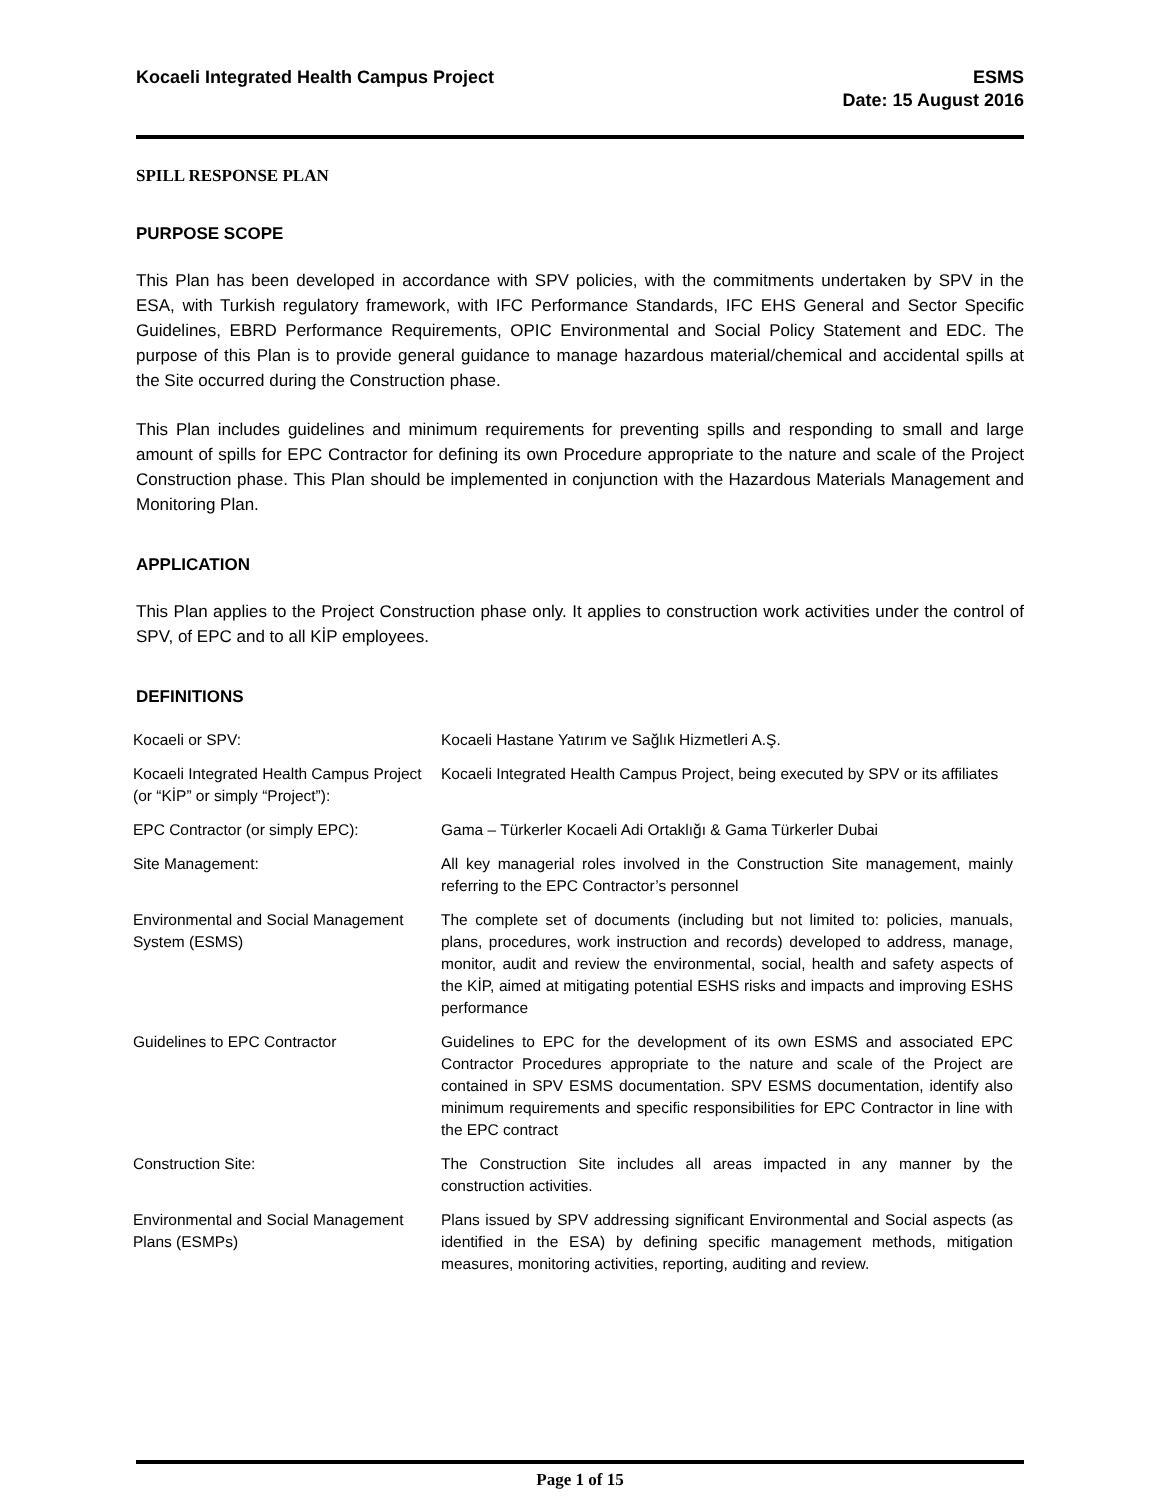Kocaeli Integrated Health Campus Project
ESMS
Date: 15 August 2016
SPILL RESPONSE PLAN
PURPOSE SCOPE
This Plan has been developed in accordance with SPV policies, with the commitments undertaken by SPV in the ESA, with Turkish regulatory framework, with IFC Performance Standards, IFC EHS General and Sector Specific Guidelines, EBRD Performance Requirements, OPIC Environmental and Social Policy Statement and EDC. The purpose of this Plan is to provide general guidance to manage hazardous material/chemical and accidental spills at the Site occurred during the Construction phase.
This Plan includes guidelines and minimum requirements for preventing spills and responding to small and large amount of spills for EPC Contractor for defining its own Procedure appropriate to the nature and scale of the Project Construction phase. This Plan should be implemented in conjunction with the Hazardous Materials Management and Monitoring Plan.
APPLICATION
This Plan applies to the Project Construction phase only. It applies to construction work activities under the control of SPV, of EPC and to all KİP employees.
DEFINITIONS
| Kocaeli or SPV: | Kocaeli Hastane Yatırım ve Sağlık Hizmetleri A.Ş. |
| Kocaeli Integrated Health Campus Project (or “KİP” or simply “Project”): | Kocaeli Integrated Health Campus Project, being executed by SPV or its affiliates |
| EPC Contractor (or simply EPC): | Gama – Türkerler Kocaeli Adi Ortaklığı & Gama Türkerler Dubai |
| Site Management: | All key managerial roles involved in the Construction Site management, mainly referring to the EPC Contractor’s personnel |
| Environmental and Social Management System (ESMS) | The complete set of documents (including but not limited to: policies, manuals, plans, procedures, work instruction and records) developed to address, manage, monitor, audit and review the environmental, social, health and safety aspects of the KİP, aimed at mitigating potential ESHS risks and impacts and improving ESHS performance |
| Guidelines to EPC Contractor | Guidelines to EPC for the development of its own ESMS and associated EPC Contractor Procedures appropriate to the nature and scale of the Project are contained in SPV ESMS documentation. SPV ESMS documentation, identify also minimum requirements and specific responsibilities for EPC Contractor in line with the EPC contract |
| Construction Site: | The Construction Site includes all areas impacted in any manner by the construction activities. |
| Environmental and Social Management Plans (ESMPs) | Plans issued by SPV addressing significant Environmental and Social aspects (as identified in the ESA) by defining specific management methods, mitigation measures, monitoring activities, reporting, auditing and review. |
Page 1 of 15